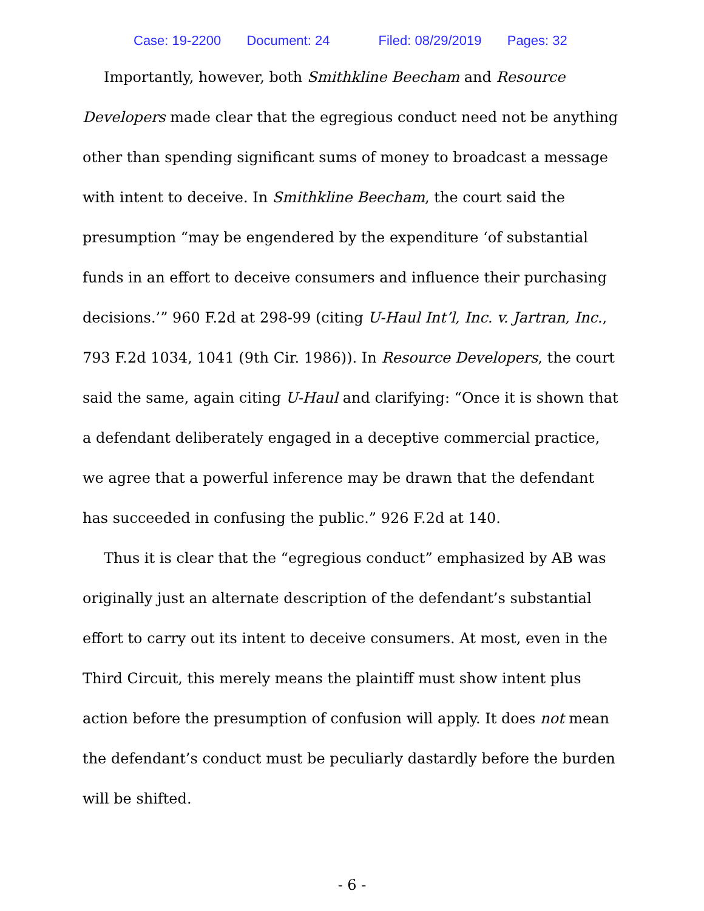Case: 19-2200 Document: 24 Filed: 08/29/2019 Pages: 32
Importantly, however, both Smithkline Beecham and Resource Developers made clear that the egregious conduct need not be anything other than spending significant sums of money to broadcast a message with intent to deceive. In Smithkline Beecham, the court said the presumption “may be engendered by the expenditure ‘of substantial funds in an effort to deceive consumers and influence their purchasing decisions.’” 960 F.2d at 298-99 (citing U-Haul Int’l, Inc. v. Jartran, Inc., 793 F.2d 1034, 1041 (9th Cir. 1986)). In Resource Developers, the court said the same, again citing U-Haul and clarifying: “Once it is shown that a defendant deliberately engaged in a deceptive commercial practice, we agree that a powerful inference may be drawn that the defendant has succeeded in confusing the public.” 926 F.2d at 140.
Thus it is clear that the “egregious conduct” emphasized by AB was originally just an alternate description of the defendant’s substantial effort to carry out its intent to deceive consumers. At most, even in the Third Circuit, this merely means the plaintiff must show intent plus action before the presumption of confusion will apply. It does not mean the defendant’s conduct must be peculiarly dastardly before the burden will be shifted.
- 6 -